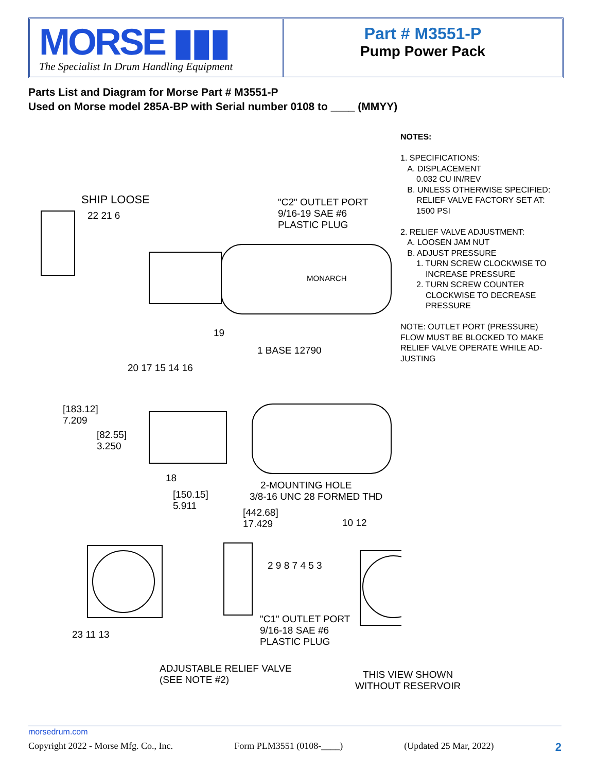MORSE ▮▮▮
The Specialist In Drum Handling Equipment
Part # M3551-P
Pump Power Pack
Parts List and Diagram for Morse Part # M3551-P
Used on Morse model 285A-BP with Serial number 0108 to ____ (MMYY)
NOTES:
1. SPECIFICATIONS:
A. DISPLACEMENT
0.032 CU IN/REV
B. UNLESS OTHERWISE SPECIFIED:
RELIEF VALVE FACTORY SET AT:
1500 PSI
2. RELIEF VALVE ADJUSTMENT:
A. LOOSEN JAM NUT
B. ADJUST PRESSURE
1. TURN SCREW CLOCKWISE TO
INCREASE PRESSURE
2. TURN SCREW COUNTER
CLOCKWISE TO DECREASE
PRESSURE
NOTE: OUTLET PORT (PRESSURE)
FLOW MUST BE BLOCKED TO MAKE
RELIEF VALVE OPERATE WHILE AD-
JUSTING
SHIP LOOSE
"C2" OUTLET PORT
9/16-19 SAE #6
PLASTIC PLUG
22 21 6
MONARCH
19
1 BASE 12790
20 17 15 14 16
[183.12]
7.209
[82.55]
3.250
18
2-MOUNTING HOLE
3/8-16 UNC 28 FORMED THD
[150.15]
5.911
[442.68]
17.429
10 12
2 9 8 7 4 5 3
"C1" OUTLET PORT
9/16-18 SAE #6
PLASTIC PLUG
23 11 13
ADJUSTABLE RELIEF VALVE
(SEE NOTE #2)
THIS VIEW SHOWN
WITHOUT RESERVOIR
morsedrum.com
Copyright 2022 - Morse Mfg. Co., Inc. Form PLM3551 (0108-____) (Updated 25 Mar, 2022) 2